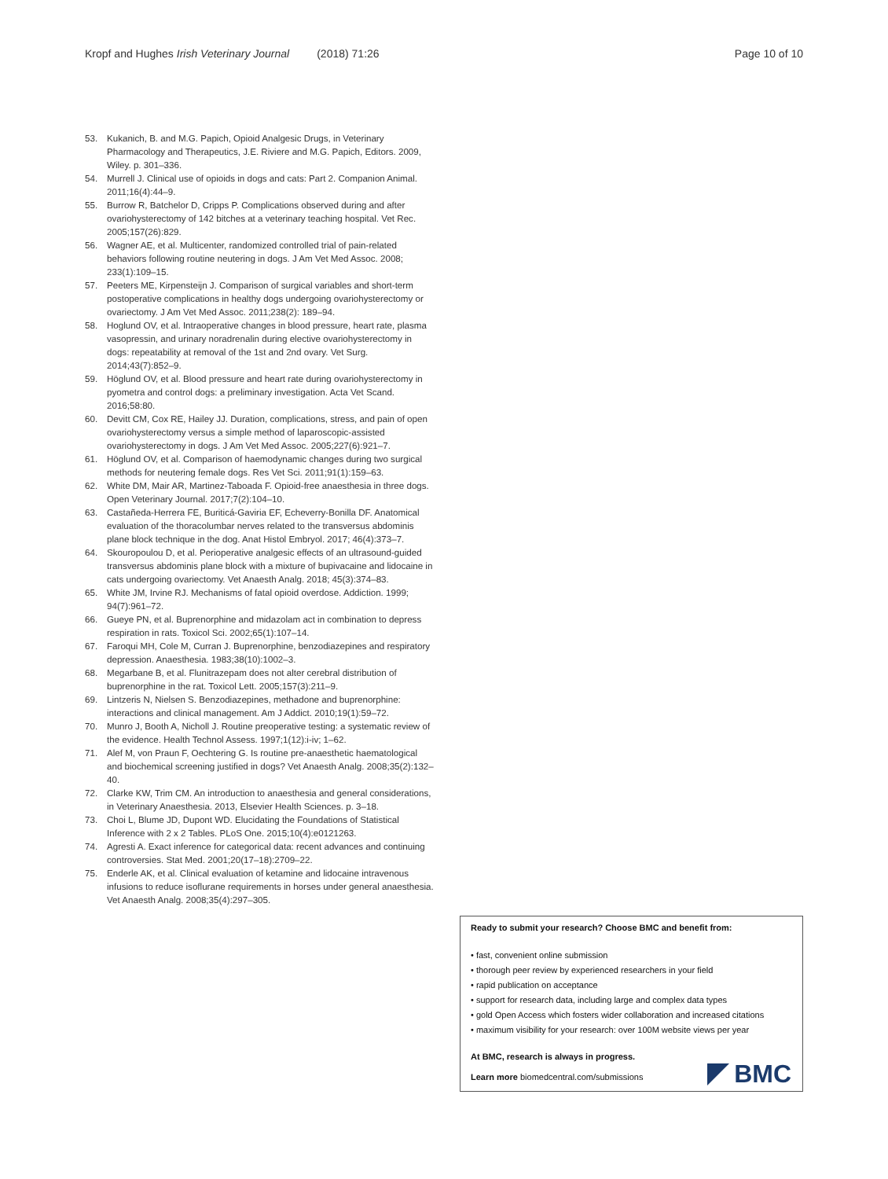Kropf and Hughes Irish Veterinary Journal (2018) 71:26 Page 10 of 10
53. Kukanich, B. and M.G. Papich, Opioid Analgesic Drugs, in Veterinary Pharmacology and Therapeutics, J.E. Riviere and M.G. Papich, Editors. 2009, Wiley. p. 301–336.
54. Murrell J. Clinical use of opioids in dogs and cats: Part 2. Companion Animal. 2011;16(4):44–9.
55. Burrow R, Batchelor D, Cripps P. Complications observed during and after ovariohysterectomy of 142 bitches at a veterinary teaching hospital. Vet Rec. 2005;157(26):829.
56. Wagner AE, et al. Multicenter, randomized controlled trial of pain-related behaviors following routine neutering in dogs. J Am Vet Med Assoc. 2008; 233(1):109–15.
57. Peeters ME, Kirpensteijn J. Comparison of surgical variables and short-term postoperative complications in healthy dogs undergoing ovariohysterectomy or ovariectomy. J Am Vet Med Assoc. 2011;238(2): 189–94.
58. Hoglund OV, et al. Intraoperative changes in blood pressure, heart rate, plasma vasopressin, and urinary noradrenalin during elective ovariohysterectomy in dogs: repeatability at removal of the 1st and 2nd ovary. Vet Surg. 2014;43(7):852–9.
59. Höglund OV, et al. Blood pressure and heart rate during ovariohysterectomy in pyometra and control dogs: a preliminary investigation. Acta Vet Scand. 2016;58:80.
60. Devitt CM, Cox RE, Hailey JJ. Duration, complications, stress, and pain of open ovariohysterectomy versus a simple method of laparoscopic-assisted ovariohysterectomy in dogs. J Am Vet Med Assoc. 2005;227(6):921–7.
61. Höglund OV, et al. Comparison of haemodynamic changes during two surgical methods for neutering female dogs. Res Vet Sci. 2011;91(1):159–63.
62. White DM, Mair AR, Martinez-Taboada F. Opioid-free anaesthesia in three dogs. Open Veterinary Journal. 2017;7(2):104–10.
63. Castañeda-Herrera FE, Buriticá-Gaviria EF, Echeverry-Bonilla DF. Anatomical evaluation of the thoracolumbar nerves related to the transversus abdominis plane block technique in the dog. Anat Histol Embryol. 2017; 46(4):373–7.
64. Skouropoulou D, et al. Perioperative analgesic effects of an ultrasound-guided transversus abdominis plane block with a mixture of bupivacaine and lidocaine in cats undergoing ovariectomy. Vet Anaesth Analg. 2018; 45(3):374–83.
65. White JM, Irvine RJ. Mechanisms of fatal opioid overdose. Addiction. 1999; 94(7):961–72.
66. Gueye PN, et al. Buprenorphine and midazolam act in combination to depress respiration in rats. Toxicol Sci. 2002;65(1):107–14.
67. Faroqui MH, Cole M, Curran J. Buprenorphine, benzodiazepines and respiratory depression. Anaesthesia. 1983;38(10):1002–3.
68. Megarbane B, et al. Flunitrazepam does not alter cerebral distribution of buprenorphine in the rat. Toxicol Lett. 2005;157(3):211–9.
69. Lintzeris N, Nielsen S. Benzodiazepines, methadone and buprenorphine: interactions and clinical management. Am J Addict. 2010;19(1):59–72.
70. Munro J, Booth A, Nicholl J. Routine preoperative testing: a systematic review of the evidence. Health Technol Assess. 1997;1(12):i-iv; 1–62.
71. Alef M, von Praun F, Oechtering G. Is routine pre-anaesthetic haematological and biochemical screening justified in dogs? Vet Anaesth Analg. 2008;35(2):132–40.
72. Clarke KW, Trim CM. An introduction to anaesthesia and general considerations, in Veterinary Anaesthesia. 2013, Elsevier Health Sciences. p. 3–18.
73. Choi L, Blume JD, Dupont WD. Elucidating the Foundations of Statistical Inference with 2 x 2 Tables. PLoS One. 2015;10(4):e0121263.
74. Agresti A. Exact inference for categorical data: recent advances and continuing controversies. Stat Med. 2001;20(17–18):2709–22.
75. Enderle AK, et al. Clinical evaluation of ketamine and lidocaine intravenous infusions to reduce isoflurane requirements in horses under general anaesthesia. Vet Anaesth Analg. 2008;35(4):297–305.
Ready to submit your research? Choose BMC and benefit from:
• fast, convenient online submission
• thorough peer review by experienced researchers in your field
• rapid publication on acceptance
• support for research data, including large and complex data types
• gold Open Access which fosters wider collaboration and increased citations
• maximum visibility for your research: over 100M website views per year
At BMC, research is always in progress.
Learn more biomedcentral.com/submissions
BMC